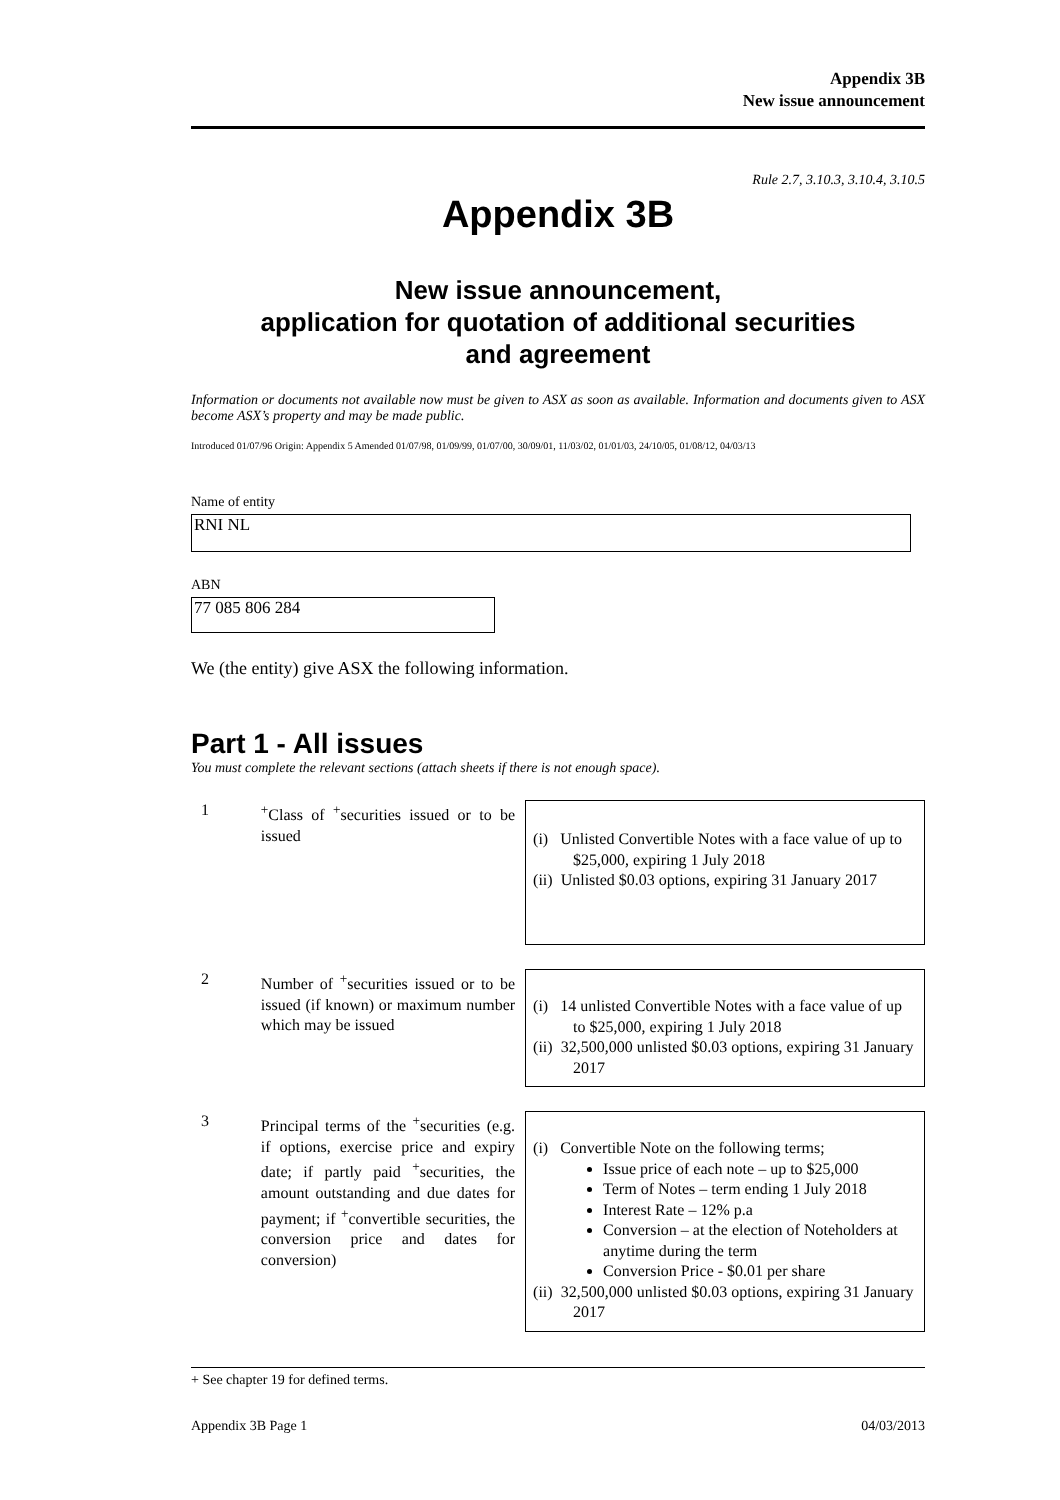Appendix 3B
New issue announcement
Rule 2.7, 3.10.3, 3.10.4, 3.10.5
Appendix 3B
New issue announcement,
application for quotation of additional securities
and agreement
Information or documents not available now must be given to ASX as soon as available. Information and documents given to ASX become ASX’s property and may be made public.
Introduced 01/07/96 Origin: Appendix 5 Amended 01/07/98, 01/09/99, 01/07/00, 30/09/01, 11/03/02, 01/01/03, 24/10/05, 01/08/12, 04/03/13
Name of entity
RNI NL
ABN
77 085 806 284
We (the entity) give ASX the following information.
Part 1 - All issues
You must complete the relevant sections (attach sheets if there is not enough space).
1 <sup>+</sup>Class of <sup>+</sup>securities issued or to be issued
(i) Unlisted Convertible Notes with a face value of up to $25,000, expiring 1 July 2018
(ii) Unlisted $0.03 options, expiring 31 January 2017
2 Number of <sup>+</sup>securities issued or to be issued (if known) or maximum number which may be issued
(i) 14 unlisted Convertible Notes with a face value of up to $25,000, expiring 1 July 2018
(ii) 32,500,000 unlisted $0.03 options, expiring 31 January 2017
3 Principal terms of the <sup>+</sup>securities (e.g. if options, exercise price and expiry date; if partly paid <sup>+</sup>securities, the amount outstanding and due dates for payment; if <sup>+</sup>convertible securities, the conversion price and dates for conversion)
(i) Convertible Note on the following terms;
Issue price of each note – up to $25,000
Term of Notes – term ending 1 July 2018
Interest Rate – 12% p.a
Conversion – at the election of Noteholders at anytime during the term
Conversion Price - $0.01 per share
(ii) 32,500,000 unlisted $0.03 options, expiring 31 January 2017
+ See chapter 19 for defined terms.
Appendix 3B Page 1 04/03/2013